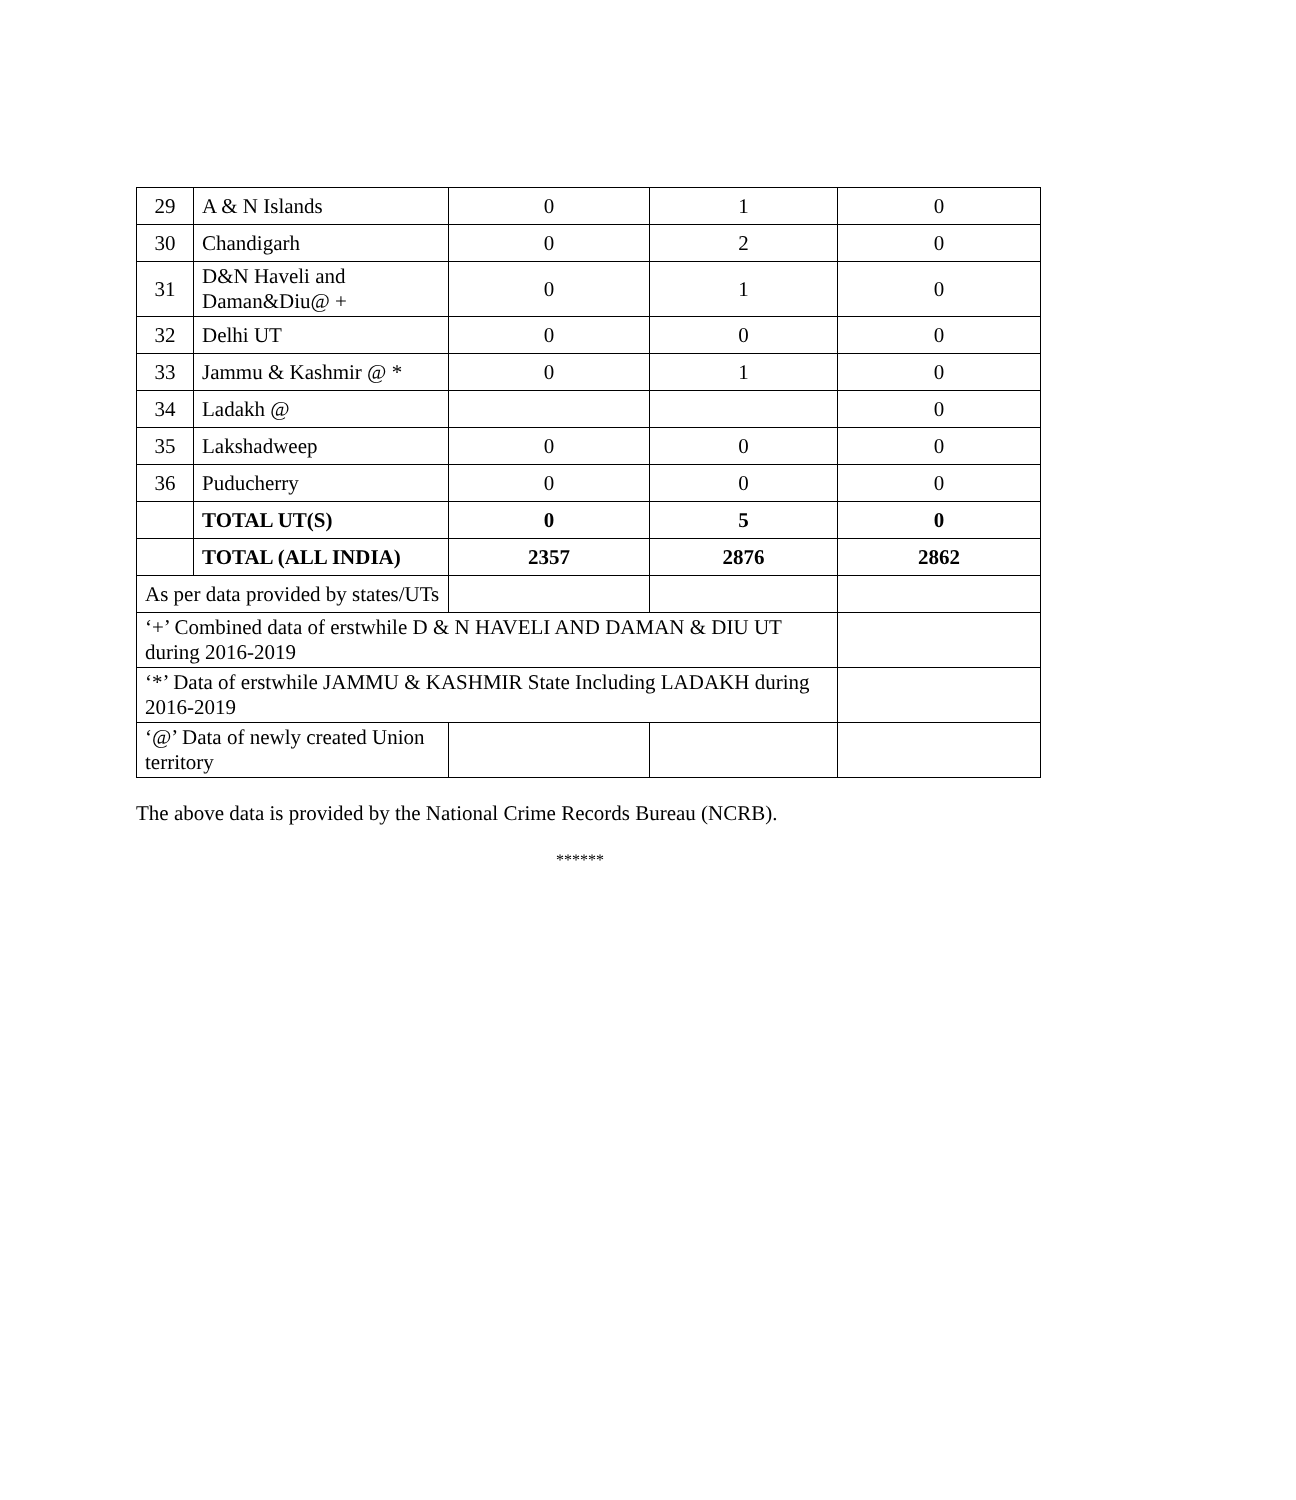| 29 | A & N Islands | 0 | 1 | 0 |
| 30 | Chandigarh | 0 | 2 | 0 |
| 31 | D&N Haveli and Daman&Diu@ + | 0 | 1 | 0 |
| 32 | Delhi UT | 0 | 0 | 0 |
| 33 | Jammu & Kashmir @ * | 0 | 1 | 0 |
| 34 | Ladakh @ | | | 0 |
| 35 | Lakshadweep | 0 | 0 | 0 |
| 36 | Puducherry | 0 | 0 | 0 |
| | TOTAL UT(S) | 0 | 5 | 0 |
| | TOTAL (ALL INDIA) | 2357 | 2876 | 2862 |
| As per data provided by states/UTs | | | | |
| ‘+’ Combined data of erstwhile D & N HAVELI AND DAMAN & DIU UT during 2016-2019 | | | | |
| ‘*’ Data of erstwhile JAMMU & KASHMIR State Including LADAKH during 2016-2019 | | | | |
| ‘@’ Data of newly created Union territory | | | | |
The above data is provided by the National Crime Records Bureau (NCRB).
******